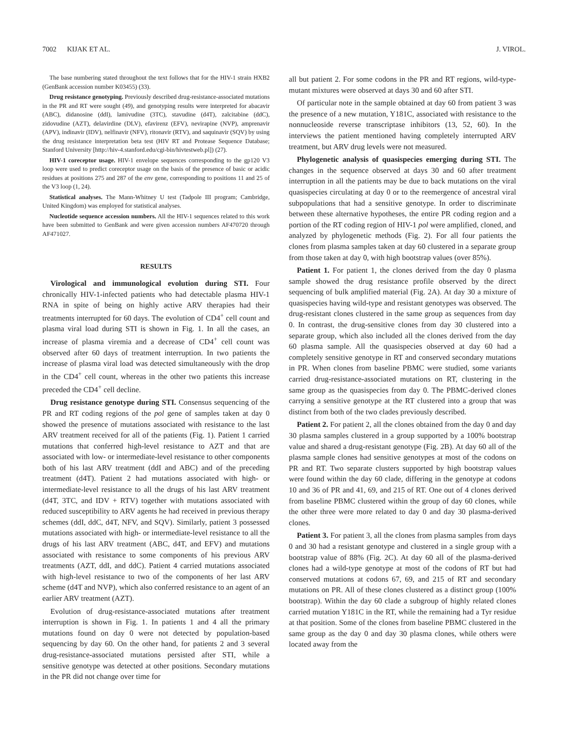7002 KIJAK ET AL. J. VIROL.
The base numbering stated throughout the text follows that for the HIV-1 strain HXB2 (GenBank accession number K03455) (33).
Drug resistance genotyping. Previously described drug-resistance-associated mutations in the PR and RT were sought (49), and genotyping results were interpreted for abacavir (ABC), didanosine (ddI), lamivudine (3TC), stavudine (d4T), zalcitabine (ddC), zidovudine (AZT), delavirdine (DLV), efavirenz (EFV), nevirapine (NVP), amprenavir (APV), indinavir (IDV), nelfinavir (NFV), ritonavir (RTV), and saquinavir (SQV) by using the drug resistance interpretation beta test (HIV RT and Protease Sequence Database; Stanford University [http://hiv-4.stanford.edu/cgi-bin/hivtestweb.pl]) (27).
HIV-1 coreceptor usage. HIV-1 envelope sequences corresponding to the gp120 V3 loop were used to predict coreceptor usage on the basis of the presence of basic or acidic residues at positions 275 and 287 of the env gene, corresponding to positions 11 and 25 of the V3 loop (1, 24).
Statistical analyses. The Mann-Whitney U test (Tadpole III program; Cambridge, United Kingdom) was employed for statistical analyses.
Nucleotide sequence accession numbers. All the HIV-1 sequences related to this work have been submitted to GenBank and were given accession numbers AF470720 through AF471027.
RESULTS
Virological and immunological evolution during STI. Four chronically HIV-1-infected patients who had detectable plasma HIV-1 RNA in spite of being on highly active ARV therapies had their treatments interrupted for 60 days. The evolution of CD4<sup>+</sup> cell count and plasma viral load during STI is shown in Fig. 1. In all the cases, an increase of plasma viremia and a decrease of CD4<sup>+</sup> cell count was observed after 60 days of treatment interruption. In two patients the increase of plasma viral load was detected simultaneously with the drop in the CD4<sup>+</sup> cell count, whereas in the other two patients this increase preceded the CD4<sup>+</sup> cell decline.
Drug resistance genotype during STI. Consensus sequencing of the PR and RT coding regions of the pol gene of samples taken at day 0 showed the presence of mutations associated with resistance to the last ARV treatment received for all of the patients (Fig. 1). Patient 1 carried mutations that conferred high-level resistance to AZT and that are associated with low- or intermediate-level resistance to other components both of his last ARV treatment (ddI and ABC) and of the preceding treatment (d4T). Patient 2 had mutations associated with high- or intermediate-level resistance to all the drugs of his last ARV treatment (d4T, 3TC, and IDV + RTV) together with mutations associated with reduced susceptibility to ARV agents he had received in previous therapy schemes (ddI, ddC, d4T, NFV, and SQV). Similarly, patient 3 possessed mutations associated with high- or intermediate-level resistance to all the drugs of his last ARV treatment (ABC, d4T, and EFV) and mutations associated with resistance to some components of his previous ARV treatments (AZT, ddI, and ddC). Patient 4 carried mutations associated with high-level resistance to two of the components of her last ARV scheme (d4T and NVP), which also conferred resistance to an agent of an earlier ARV treatment (AZT).
Evolution of drug-resistance-associated mutations after treatment interruption is shown in Fig. 1. In patients 1 and 4 all the primary mutations found on day 0 were not detected by population-based sequencing by day 60. On the other hand, for patients 2 and 3 several drug-resistance-associated mutations persisted after STI, while a sensitive genotype was detected at other positions. Secondary mutations in the PR did not change over time for
all but patient 2. For some codons in the PR and RT regions, wild-type-mutant mixtures were observed at days 30 and 60 after STI.
Of particular note in the sample obtained at day 60 from patient 3 was the presence of a new mutation, Y181C, associated with resistance to the nonnucleoside reverse transcriptase inhibitors (13, 52, 60). In the interviews the patient mentioned having completely interrupted ARV treatment, but ARV drug levels were not measured.
Phylogenetic analysis of quasispecies emerging during STI. The changes in the sequence observed at days 30 and 60 after treatment interruption in all the patients may be due to back mutations on the viral quasispecies circulating at day 0 or to the reemergence of ancestral viral subpopulations that had a sensitive genotype. In order to discriminate between these alternative hypotheses, the entire PR coding region and a portion of the RT coding region of HIV-1 pol were amplified, cloned, and analyzed by phylogenetic methods (Fig. 2). For all four patients the clones from plasma samples taken at day 60 clustered in a separate group from those taken at day 0, with high bootstrap values (over 85%).
Patient 1. For patient 1, the clones derived from the day 0 plasma sample showed the drug resistance profile observed by the direct sequencing of bulk amplified material (Fig. 2A). At day 30 a mixture of quasispecies having wild-type and resistant genotypes was observed. The drug-resistant clones clustered in the same group as sequences from day 0. In contrast, the drug-sensitive clones from day 30 clustered into a separate group, which also included all the clones derived from the day 60 plasma sample. All the quasispecies observed at day 60 had a completely sensitive genotype in RT and conserved secondary mutations in PR. When clones from baseline PBMC were studied, some variants carried drug-resistance-associated mutations on RT, clustering in the same group as the quasispecies from day 0. The PBMC-derived clones carrying a sensitive genotype at the RT clustered into a group that was distinct from both of the two clades previously described.
Patient 2. For patient 2, all the clones obtained from the day 0 and day 30 plasma samples clustered in a group supported by a 100% bootstrap value and shared a drug-resistant genotype (Fig. 2B). At day 60 all of the plasma sample clones had sensitive genotypes at most of the codons on PR and RT. Two separate clusters supported by high bootstrap values were found within the day 60 clade, differing in the genotype at codons 10 and 36 of PR and 41, 69, and 215 of RT. One out of 4 clones derived from baseline PBMC clustered within the group of day 60 clones, while the other three were more related to day 0 and day 30 plasma-derived clones.
Patient 3. For patient 3, all the clones from plasma samples from days 0 and 30 had a resistant genotype and clustered in a single group with a bootstrap value of 88% (Fig. 2C). At day 60 all of the plasma-derived clones had a wild-type genotype at most of the codons of RT but had conserved mutations at codons 67, 69, and 215 of RT and secondary mutations on PR. All of these clones clustered as a distinct group (100% bootstrap). Within the day 60 clade a subgroup of highly related clones carried mutation Y181C in the RT, while the remaining had a Tyr residue at that position. Some of the clones from baseline PBMC clustered in the same group as the day 0 and day 30 plasma clones, while others were located away from the